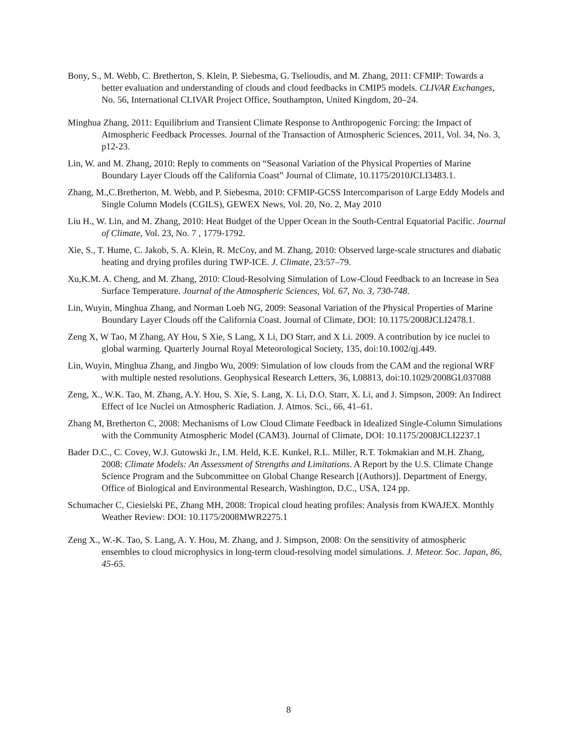Bony, S., M. Webb, C. Bretherton, S. Klein, P. Siebesma, G. Tselioudis, and M. Zhang, 2011: CFMIP: Towards a better evaluation and understanding of clouds and cloud feedbacks in CMIP5 models. CLIVAR Exchanges, No. 56, International CLIVAR Project Office, Southampton, United Kingdom, 20–24.
Minghua Zhang, 2011: Equilibrium and Transient Climate Response to Anthropogenic Forcing: the Impact of Atmospheric Feedback Processes. Journal of the Transaction of Atmospheric Sciences, 2011, Vol. 34, No. 3, p12-23.
Lin, W. and M. Zhang, 2010: Reply to comments on “Seasonal Variation of the Physical Properties of Marine Boundary Layer Clouds off the California Coast” Journal of Climate, 10.1175/2010JCLI3483.1.
Zhang, M.,C.Bretherton, M. Webb, and P. Siebesma, 2010: CFMIP-GCSS Intercomparison of Large Eddy Models and Single Column Models (CGILS), GEWEX News, Vol. 20, No. 2, May 2010
Liu H., W. Lin, and M. Zhang, 2010: Heat Budget of the Upper Ocean in the South-Central Equatorial Pacific. Journal of Climate, Vol. 23, No. 7 , 1779-1792.
Xie, S., T. Hume, C. Jakob, S. A. Klein, R. McCoy, and M. Zhang, 2010: Observed large-scale structures and diabatic heating and drying profiles during TWP-ICE. J. Climate, 23:57–79.
Xu,K.M. A. Cheng, and M. Zhang, 2010: Cloud-Resolving Simulation of Low-Cloud Feedback to an Increase in Sea Surface Temperature. Journal of the Atmospheric Sciences, Vol. 67, No. 3, 730-748.
Lin, Wuyin, Minghua Zhang, and Norman Loeb NG, 2009: Seasonal Variation of the Physical Properties of Marine Boundary Layer Clouds off the California Coast. Journal of Climate, DOI: 10.1175/2008JCLI2478.1.
Zeng X, W Tao, M Zhang, AY Hou, S Xie, S Lang, X Li, DO Starr, and X Li. 2009. A contribution by ice nuclei to global warming. Quarterly Journal Royal Meteorological Society, 135, doi:10.1002/qj.449.
Lin, Wuyin, Minghua Zhang, and Jingbo Wu, 2009: Simulation of low clouds from the CAM and the regional WRF with multiple nested resolutions. Geophysical Research Letters, 36, L08813, doi:10.1029/2008GL037088
Zeng, X., W.K. Tao, M. Zhang, A.Y. Hou, S. Xie, S. Lang, X. Li, D.O. Starr, X. Li, and J. Simpson, 2009: An Indirect Effect of Ice Nuclei on Atmospheric Radiation. J. Atmos. Sci., 66, 41–61.
Zhang M, Bretherton C, 2008: Mechanisms of Low Cloud Climate Feedback in Idealized Single-Column Simulations with the Community Atmospheric Model (CAM3). Journal of Climate, DOI: 10.1175/2008JCLI2237.1
Bader D.C., C. Covey, W.J. Gutowski Jr., I.M. Held, K.E. Kunkel, R.L. Miller, R.T. Tokmakian and M.H. Zhang, 2008: Climate Models: An Assessment of Strengths and Limitations. A Report by the U.S. Climate Change Science Program and the Subcommittee on Global Change Research [(Authors)]. Department of Energy, Office of Biological and Environmental Research, Washington, D.C., USA, 124 pp.
Schumacher C, Ciesielski PE, Zhang MH, 2008: Tropical cloud heating profiles: Analysis from KWAJEX. Monthly Weather Review: DOI: 10.1175/2008MWR2275.1
Zeng X., W.-K. Tao, S. Lang, A. Y. Hou, M. Zhang, and J. Simpson, 2008: On the sensitivity of atmospheric ensembles to cloud microphysics in long-term cloud-resolving model simulations. J. Meteor. Soc. Japan, 86, 45-65.
8